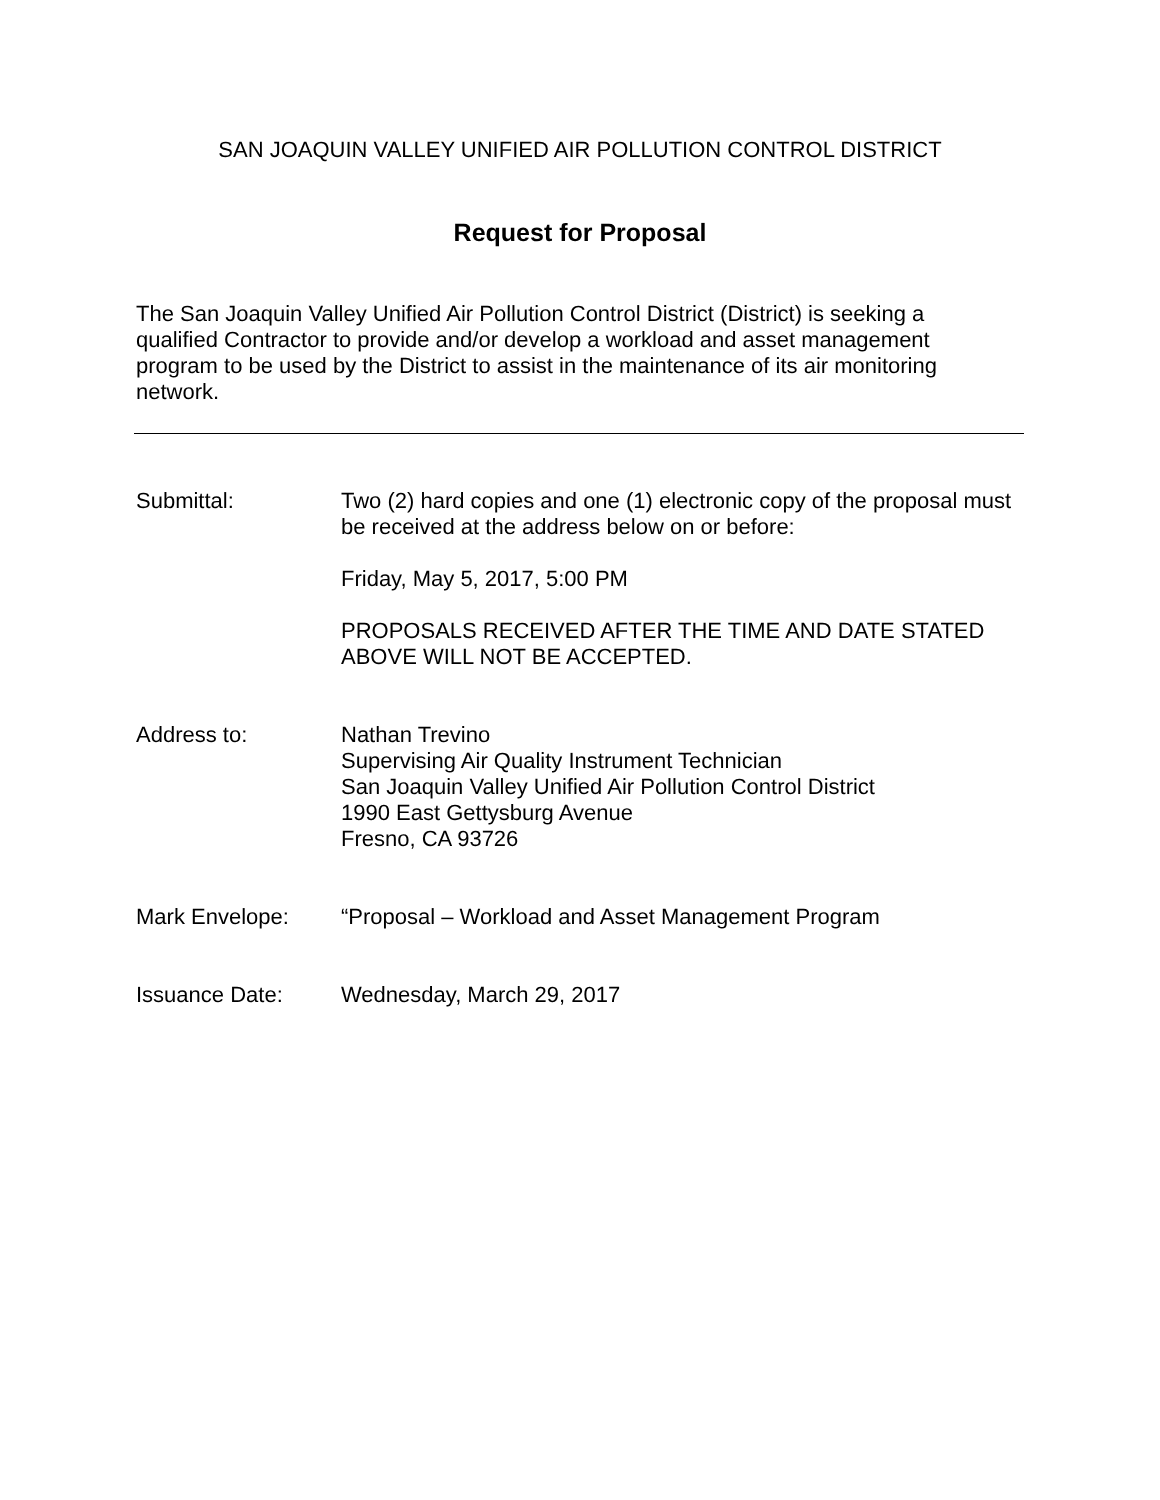SAN JOAQUIN VALLEY UNIFIED AIR POLLUTION CONTROL DISTRICT
Request for Proposal
The San Joaquin Valley Unified Air Pollution Control District (District) is seeking a qualified Contractor to provide and/or develop a workload and asset management program to be used by the District to assist in the maintenance of its air monitoring network.
Submittal: Two (2) hard copies and one (1) electronic copy of the proposal must be received at the address below on or before:
Friday, May 5, 2017, 5:00 PM
PROPOSALS RECEIVED AFTER THE TIME AND DATE STATED ABOVE WILL NOT BE ACCEPTED.
Address to: Nathan Trevino
Supervising Air Quality Instrument Technician
San Joaquin Valley Unified Air Pollution Control District
1990 East Gettysburg Avenue
Fresno, CA 93726
Mark Envelope: “Proposal – Workload and Asset Management Program
Issuance Date: Wednesday, March 29, 2017